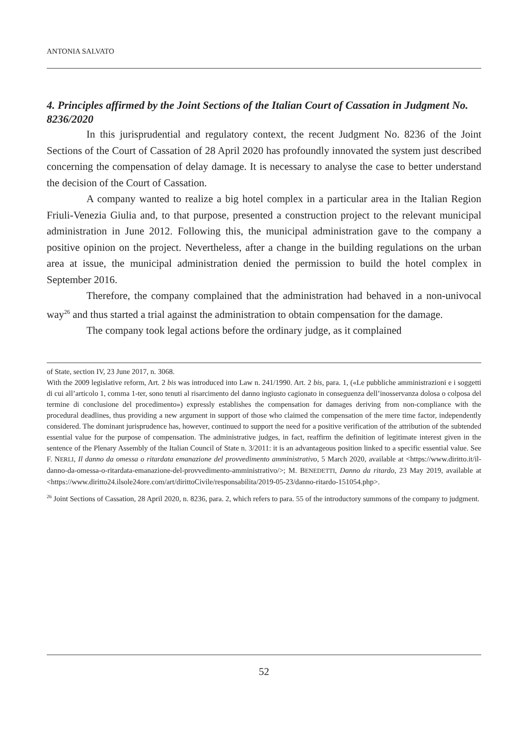ANTONIA SALVATO
4. Principles affirmed by the Joint Sections of the Italian Court of Cassation in Judgment No. 8236/2020
In this jurisprudential and regulatory context, the recent Judgment No. 8236 of the Joint Sections of the Court of Cassation of 28 April 2020 has profoundly innovated the system just described concerning the compensation of delay damage. It is necessary to analyse the case to better understand the decision of the Court of Cassation.
A company wanted to realize a big hotel complex in a particular area in the Italian Region Friuli-Venezia Giulia and, to that purpose, presented a construction project to the relevant municipal administration in June 2012. Following this, the municipal administration gave to the company a positive opinion on the project. Nevertheless, after a change in the building regulations on the urban area at issue, the municipal administration denied the permission to build the hotel complex in September 2016.
Therefore, the company complained that the administration had behaved in a non-univocal way<sup>26</sup> and thus started a trial against the administration to obtain compensation for the damage.
The company took legal actions before the ordinary judge, as it complained
of State, section IV, 23 June 2017, n. 3068.
With the 2009 legislative reform, Art. 2 bis was introduced into Law n. 241/1990. Art. 2 bis, para. 1, («Le pubbliche amministrazioni e i soggetti di cui all’articolo 1, comma 1-ter, sono tenuti al risarcimento del danno ingiusto cagionato in conseguenza dell’inosservanza dolosa o colposa del termine di conclusione del procedimento») expressly establishes the compensation for damages deriving from non-compliance with the procedural deadlines, thus providing a new argument in support of those who claimed the compensation of the mere time factor, independently considered. The dominant jurisprudence has, however, continued to support the need for a positive verification of the attribution of the subtended essential value for the purpose of compensation. The administrative judges, in fact, reaffirm the definition of legitimate interest given in the sentence of the Plenary Assembly of the Italian Council of State n. 3/2011: it is an advantageous position linked to a specific essential value. See F. NERLI, Il danno da omessa o ritardata emanazione del provvedimento amministrativo, 5 March 2020, available at <https://www.diritto.it/il-danno-da-omessa-o-ritardata-emanazione-del-provvedimento-amministrativo/>; M. BENEDETTI, Danno da ritardo, 23 May 2019, available at <https://www.diritto24.ilsole24ore.com/art/dirittoCivile/responsabilita/2019-05-23/danno-ritardo-151054.php>.
<sup>26</sup> Joint Sections of Cassation, 28 April 2020, n. 8236, para. 2, which refers to para. 55 of the introductory summons of the company to judgment.
52